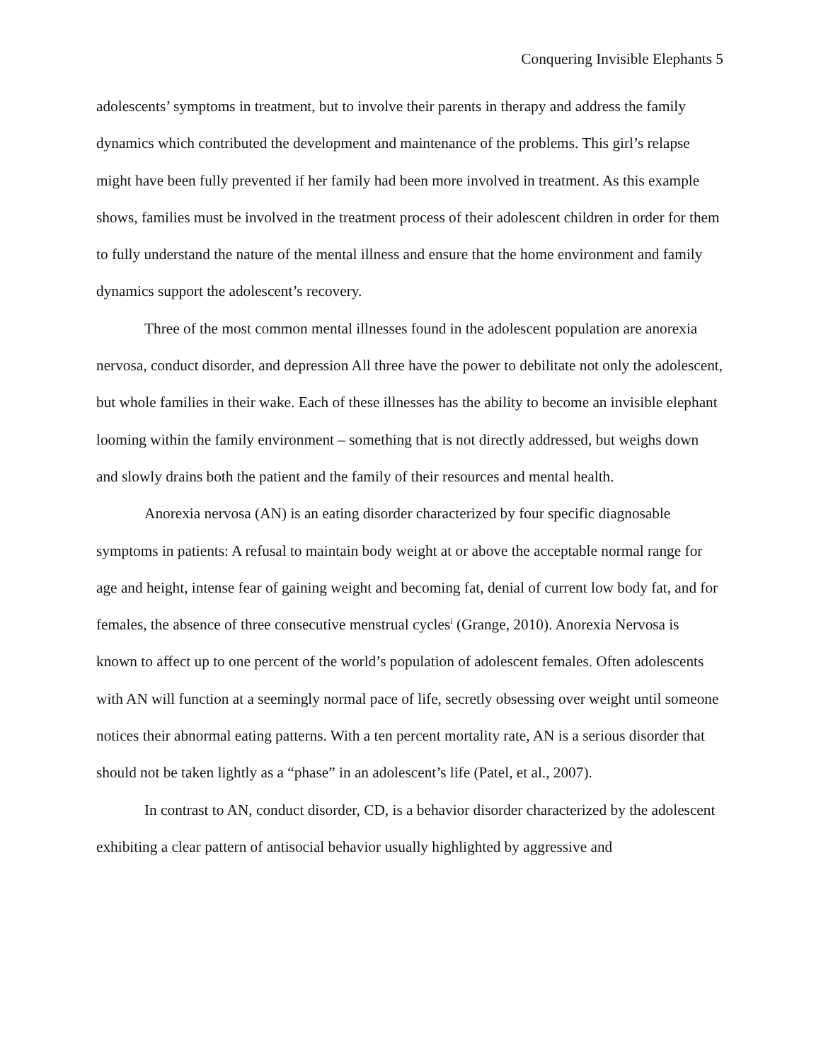Conquering Invisible Elephants 5
adolescents’ symptoms in treatment, but to involve their parents in therapy and address the family dynamics which contributed the development and maintenance of the problems. This girl’s relapse might have been fully prevented if her family had been more involved in treatment. As this example shows, families must be involved in the treatment process of their adolescent children in order for them to fully understand the nature of the mental illness and ensure that the home environment and family dynamics support the adolescent’s recovery.
Three of the most common mental illnesses found in the adolescent population are anorexia nervosa, conduct disorder, and depression All three have the power to debilitate not only the adolescent, but whole families in their wake. Each of these illnesses has the ability to become an invisible elephant looming within the family environment – something that is not directly addressed, but weighs down and slowly drains both the patient and the family of their resources and mental health.
Anorexia nervosa (AN) is an eating disorder characterized by four specific diagnosable symptoms in patients: A refusal to maintain body weight at or above the acceptable normal range for age and height, intense fear of gaining weight and becoming fat, denial of current low body fat, and for females, the absence of three consecutive menstrual cycles<sup>i</sup> (Grange, 2010). Anorexia Nervosa is known to affect up to one percent of the world’s population of adolescent females. Often adolescents with AN will function at a seemingly normal pace of life, secretly obsessing over weight until someone notices their abnormal eating patterns. With a ten percent mortality rate, AN is a serious disorder that should not be taken lightly as a “phase” in an adolescent’s life (Patel, et al., 2007).
In contrast to AN, conduct disorder, CD, is a behavior disorder characterized by the adolescent exhibiting a clear pattern of antisocial behavior usually highlighted by aggressive and